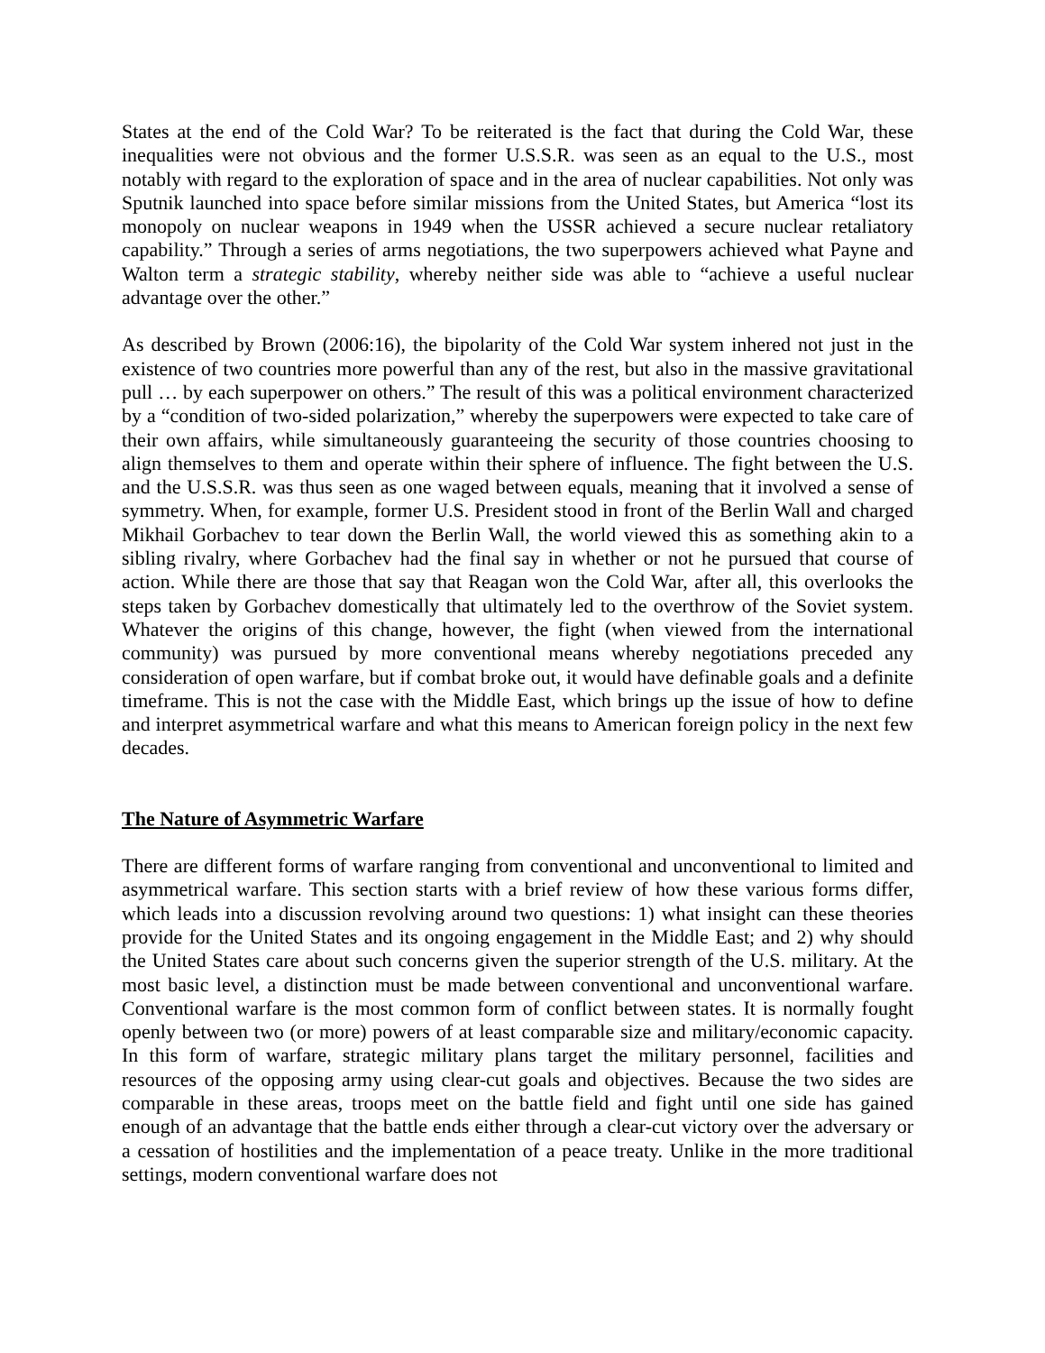States at the end of the Cold War? To be reiterated is the fact that during the Cold War, these inequalities were not obvious and the former U.S.S.R. was seen as an equal to the U.S., most notably with regard to the exploration of space and in the area of nuclear capabilities. Not only was Sputnik launched into space before similar missions from the United States, but America “lost its monopoly on nuclear weapons in 1949 when the USSR achieved a secure nuclear retaliatory capability.” Through a series of arms negotiations, the two superpowers achieved what Payne and Walton term a strategic stability, whereby neither side was able to “achieve a useful nuclear advantage over the other.”
As described by Brown (2006:16), the bipolarity of the Cold War system inhered not just in the existence of two countries more powerful than any of the rest, but also in the massive gravitational pull … by each superpower on others.” The result of this was a political environment characterized by a “condition of two-sided polarization,” whereby the superpowers were expected to take care of their own affairs, while simultaneously guaranteeing the security of those countries choosing to align themselves to them and operate within their sphere of influence. The fight between the U.S. and the U.S.S.R. was thus seen as one waged between equals, meaning that it involved a sense of symmetry. When, for example, former U.S. President stood in front of the Berlin Wall and charged Mikhail Gorbachev to tear down the Berlin Wall, the world viewed this as something akin to a sibling rivalry, where Gorbachev had the final say in whether or not he pursued that course of action. While there are those that say that Reagan won the Cold War, after all, this overlooks the steps taken by Gorbachev domestically that ultimately led to the overthrow of the Soviet system. Whatever the origins of this change, however, the fight (when viewed from the international community) was pursued by more conventional means whereby negotiations preceded any consideration of open warfare, but if combat broke out, it would have definable goals and a definite timeframe. This is not the case with the Middle East, which brings up the issue of how to define and interpret asymmetrical warfare and what this means to American foreign policy in the next few decades.
The Nature of Asymmetric Warfare
There are different forms of warfare ranging from conventional and unconventional to limited and asymmetrical warfare. This section starts with a brief review of how these various forms differ, which leads into a discussion revolving around two questions: 1) what insight can these theories provide for the United States and its ongoing engagement in the Middle East; and 2) why should the United States care about such concerns given the superior strength of the U.S. military. At the most basic level, a distinction must be made between conventional and unconventional warfare. Conventional warfare is the most common form of conflict between states. It is normally fought openly between two (or more) powers of at least comparable size and military/economic capacity. In this form of warfare, strategic military plans target the military personnel, facilities and resources of the opposing army using clear-cut goals and objectives. Because the two sides are comparable in these areas, troops meet on the battle field and fight until one side has gained enough of an advantage that the battle ends either through a clear-cut victory over the adversary or a cessation of hostilities and the implementation of a peace treaty. Unlike in the more traditional settings, modern conventional warfare does not